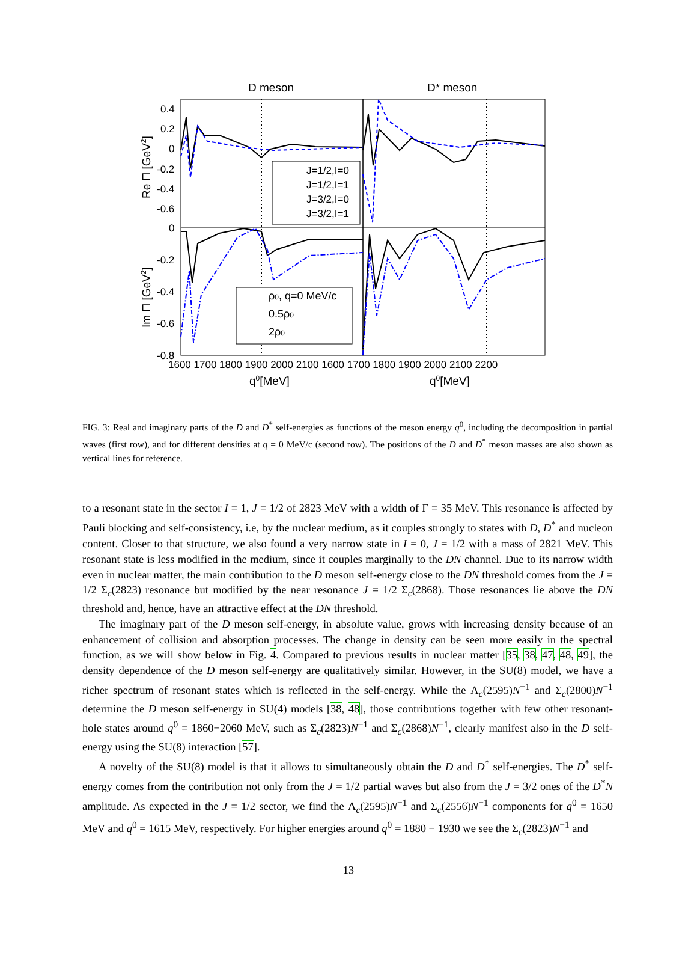D meson
D* meson
0.4
0.2
0
-0.2
-0.4
-0.6
0
-0.2
-0.4
-0.6
-0.8
1600 1700 1800 1900 2000 2100 1600 1700 1800 1900 2000 2100 2200
q0[MeV]
q0[MeV]
Re Π [GeV2]
Im Π [GeV2]
J=1/2,I=0
J=1/2,I=1
J=3/2,I=0
J=3/2,I=1
ρ0, q=0 MeV/c
0.5ρ0
2ρ0
FIG. 3: Real and imaginary parts of the D and D<sup>*</sup> self-energies as functions of the meson energy q<sup>0</sup>, including the decomposition in partial waves (first row), and for different densities at q = 0 MeV/c (second row). The positions of the D and D<sup>*</sup> meson masses are also shown as vertical lines for reference.
to a resonant state in the sector I = 1, J = 1/2 of 2823 MeV with a width of Γ = 35 MeV. This resonance is affected by Pauli blocking and self-consistency, i.e, by the nuclear medium, as it couples strongly to states with D, D<sup>*</sup> and nucleon content. Closer to that structure, we also found a very narrow state in I = 0, J = 1/2 with a mass of 2821 MeV. This resonant state is less modified in the medium, since it couples marginally to the DN channel. Due to its narrow width even in nuclear matter, the main contribution to the D meson self-energy close to the DN threshold comes from the J = 1/2 Σ<sub>c</sub>(2823) resonance but modified by the near resonance J = 1/2 Σ<sub>c</sub>(2868). Those resonances lie above the DN threshold and, hence, have an attractive effect at the DN threshold.
The imaginary part of the D meson self-energy, in absolute value, grows with increasing density because of an enhancement of collision and absorption processes. The change in density can be seen more easily in the spectral function, as we will show below in Fig. 4. Compared to previous results in nuclear matter [35, 38, 47, 48, 49], the density dependence of the D meson self-energy are qualitatively similar. However, in the SU(8) model, we have a richer spectrum of resonant states which is reflected in the self-energy. While the Λ<sub>c</sub>(2595)N<sup>−1</sup> and Σ<sub>c</sub>(2800)N<sup>−1</sup> determine the D meson self-energy in SU(4) models [38, 48], those contributions together with few other resonant-hole states around q<sup>0</sup> = 1860−2060 MeV, such as Σ<sub>c</sub>(2823)N<sup>−1</sup> and Σ<sub>c</sub>(2868)N<sup>−1</sup>, clearly manifest also in the D self-energy using the SU(8) interaction [57].
A novelty of the SU(8) model is that it allows to simultaneously obtain the D and D<sup>*</sup> self-energies. The D<sup>*</sup> self-energy comes from the contribution not only from the J = 1/2 partial waves but also from the J = 3/2 ones of the D<sup>*</sup>N amplitude. As expected in the J = 1/2 sector, we find the Λ<sub>c</sub>(2595)N<sup>−1</sup> and Σ<sub>c</sub>(2556)N<sup>−1</sup> components for q<sup>0</sup> = 1650 MeV and q<sup>0</sup> = 1615 MeV, respectively. For higher energies around q<sup>0</sup> = 1880 − 1930 we see the Σ<sub>c</sub>(2823)N<sup>−1</sup> and
13